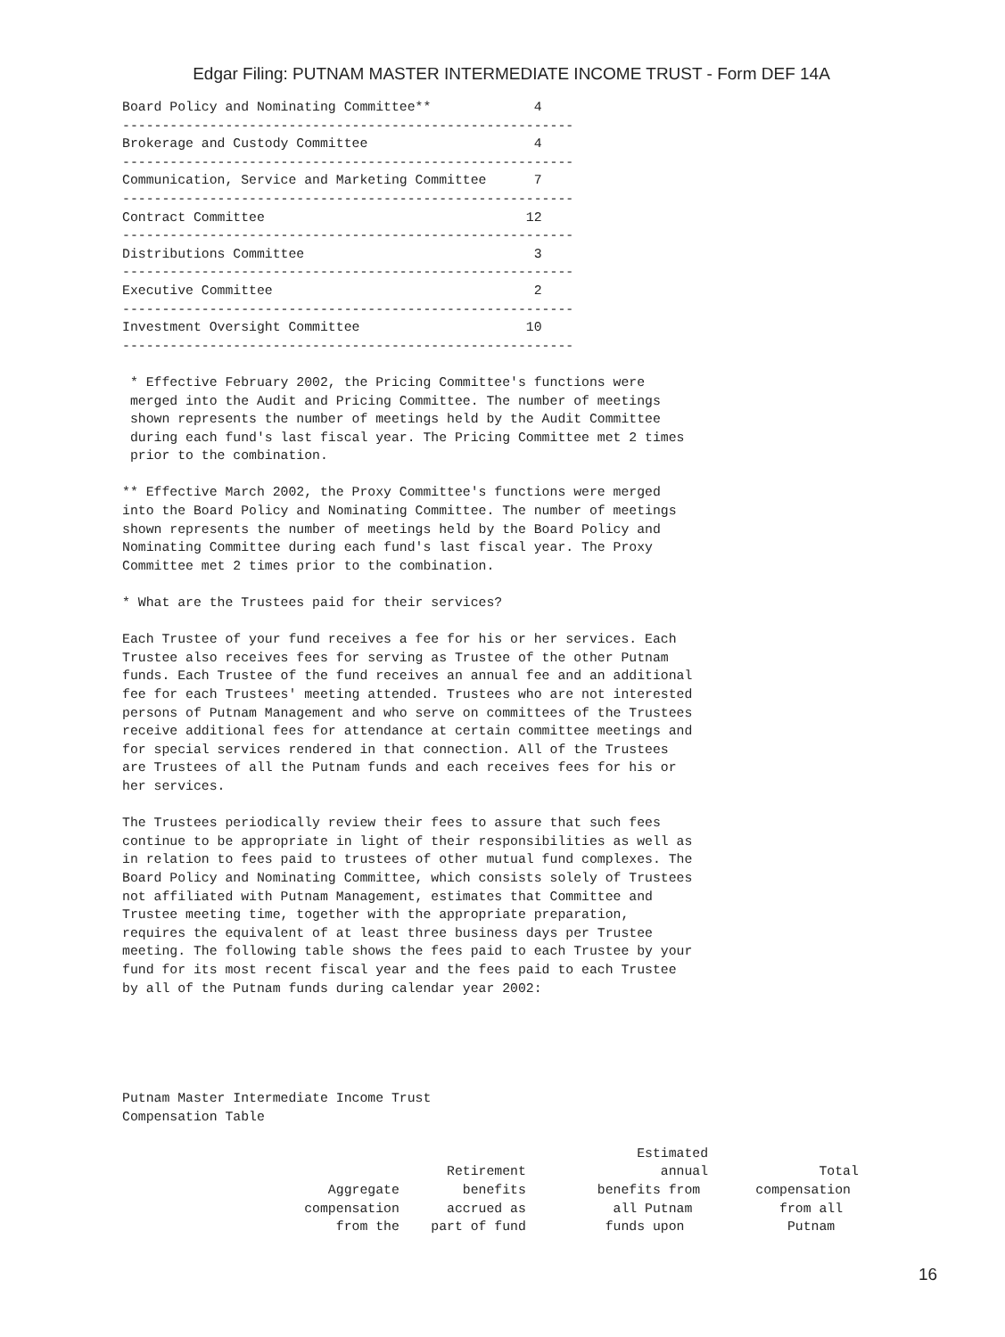Edgar Filing: PUTNAM MASTER INTERMEDIATE INCOME TRUST - Form DEF 14A
Board Policy and Nominating Committee**             4
---------------------------------------------------------
Brokerage and Custody Committee                     4
---------------------------------------------------------
Communication, Service and Marketing Committee      7
---------------------------------------------------------
Contract Committee                                 12
---------------------------------------------------------
Distributions Committee                             3
---------------------------------------------------------
Executive Committee                                 2
---------------------------------------------------------
Investment Oversight Committee                     10
---------------------------------------------------------

 * Effective February 2002, the Pricing Committee's functions were
 merged into the Audit and Pricing Committee. The number of meetings
 shown represents the number of meetings held by the Audit Committee
 during each fund's last fiscal year. The Pricing Committee met 2 times
 prior to the combination.

** Effective March 2002, the Proxy Committee's functions were merged
into the Board Policy and Nominating Committee. The number of meetings
shown represents the number of meetings held by the Board Policy and
Nominating Committee during each fund's last fiscal year. The Proxy
Committee met 2 times prior to the combination.

* What are the Trustees paid for their services?

Each Trustee of your fund receives a fee for his or her services. Each
Trustee also receives fees for serving as Trustee of the other Putnam
funds. Each Trustee of the fund receives an annual fee and an additional
fee for each Trustees' meeting attended. Trustees who are not interested
persons of Putnam Management and who serve on committees of the Trustees
receive additional fees for attendance at certain committee meetings and
for special services rendered in that connection. All of the Trustees
are Trustees of all the Putnam funds and each receives fees for his or
her services.

The Trustees periodically review their fees to assure that such fees
continue to be appropriate in light of their responsibilities as well as
in relation to fees paid to trustees of other mutual fund complexes. The
Board Policy and Nominating Committee, which consists solely of Trustees
not affiliated with Putnam Management, estimates that Committee and
Trustee meeting time, together with the appropriate preparation,
requires the equivalent of at least three business days per Trustee
meeting. The following table shows the fees paid to each Trustee by your
fund for its most recent fiscal year and the fees paid to each Trustee
by all of the Putnam funds during calendar year 2002:





Putnam Master Intermediate Income Trust
Compensation Table

                                                                 Estimated
                                         Retirement                 annual              Total
                          Aggregate        benefits         benefits from       compensation
                       compensation      accrued as           all Putnam           from all
                           from the    part of fund          funds upon             Putnam
16